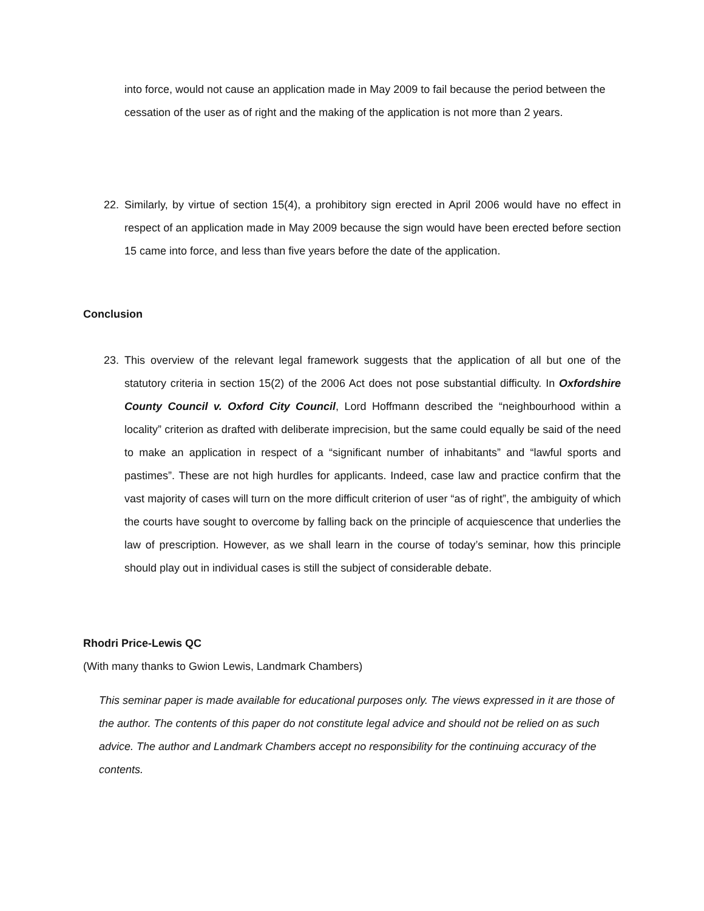into force, would not cause an application made in May 2009 to fail because the period between the cessation of the user as of right and the making of the application is not more than 2 years.
22. Similarly, by virtue of section 15(4), a prohibitory sign erected in April 2006 would have no effect in respect of an application made in May 2009 because the sign would have been erected before section 15 came into force, and less than five years before the date of the application.
Conclusion
23. This overview of the relevant legal framework suggests that the application of all but one of the statutory criteria in section 15(2) of the 2006 Act does not pose substantial difficulty. In Oxfordshire County Council v. Oxford City Council, Lord Hoffmann described the “neighbourhood within a locality” criterion as drafted with deliberate imprecision, but the same could equally be said of the need to make an application in respect of a “significant number of inhabitants” and “lawful sports and pastimes”. These are not high hurdles for applicants. Indeed, case law and practice confirm that the vast majority of cases will turn on the more difficult criterion of user “as of right”, the ambiguity of which the courts have sought to overcome by falling back on the principle of acquiescence that underlies the law of prescription. However, as we shall learn in the course of today’s seminar, how this principle should play out in individual cases is still the subject of considerable debate.
Rhodri Price-Lewis QC
(With many thanks to Gwion Lewis, Landmark Chambers)
This seminar paper is made available for educational purposes only. The views expressed in it are those of the author. The contents of this paper do not constitute legal advice and should not be relied on as such advice. The author and Landmark Chambers accept no responsibility for the continuing accuracy of the contents.